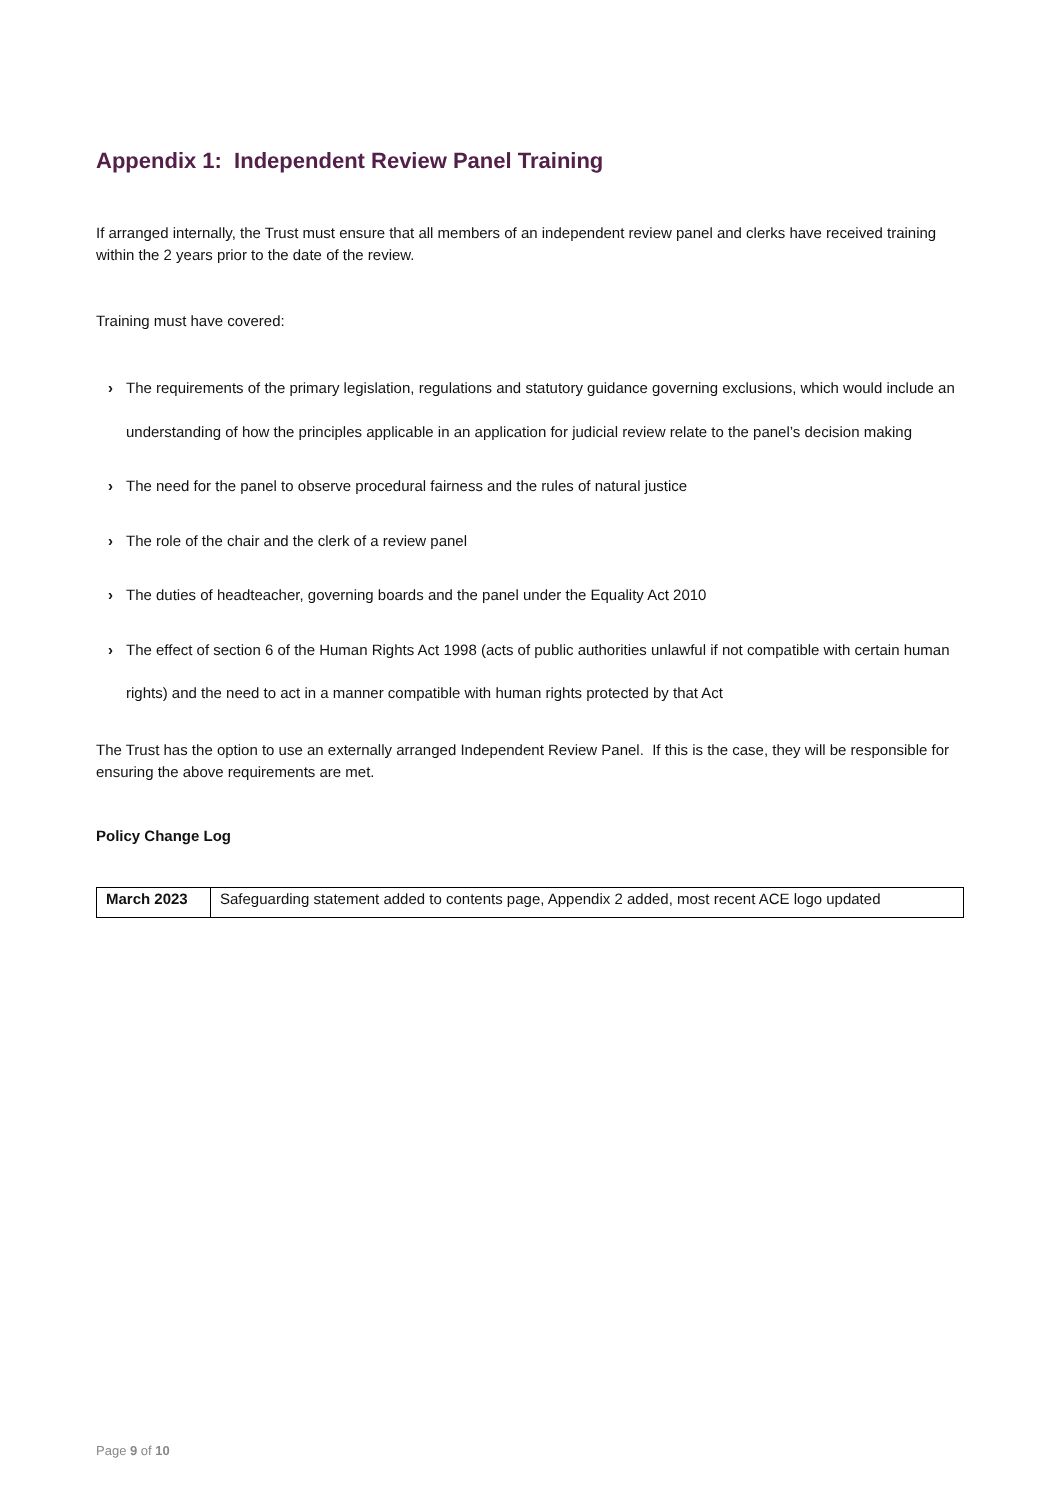Appendix 1: Independent Review Panel Training
If arranged internally, the Trust must ensure that all members of an independent review panel and clerks have received training within the 2 years prior to the date of the review.
Training must have covered:
› The requirements of the primary legislation, regulations and statutory guidance governing exclusions, which would include an understanding of how the principles applicable in an application for judicial review relate to the panel’s decision making
› The need for the panel to observe procedural fairness and the rules of natural justice
› The role of the chair and the clerk of a review panel
› The duties of headteacher, governing boards and the panel under the Equality Act 2010
› The effect of section 6 of the Human Rights Act 1998 (acts of public authorities unlawful if not compatible with certain human rights) and the need to act in a manner compatible with human rights protected by that Act
The Trust has the option to use an externally arranged Independent Review Panel. If this is the case, they will be responsible for ensuring the above requirements are met.
Policy Change Log
| March 2023 | Safeguarding statement added to contents page, Appendix 2 added, most recent ACE logo updated |
Page 9 of 10